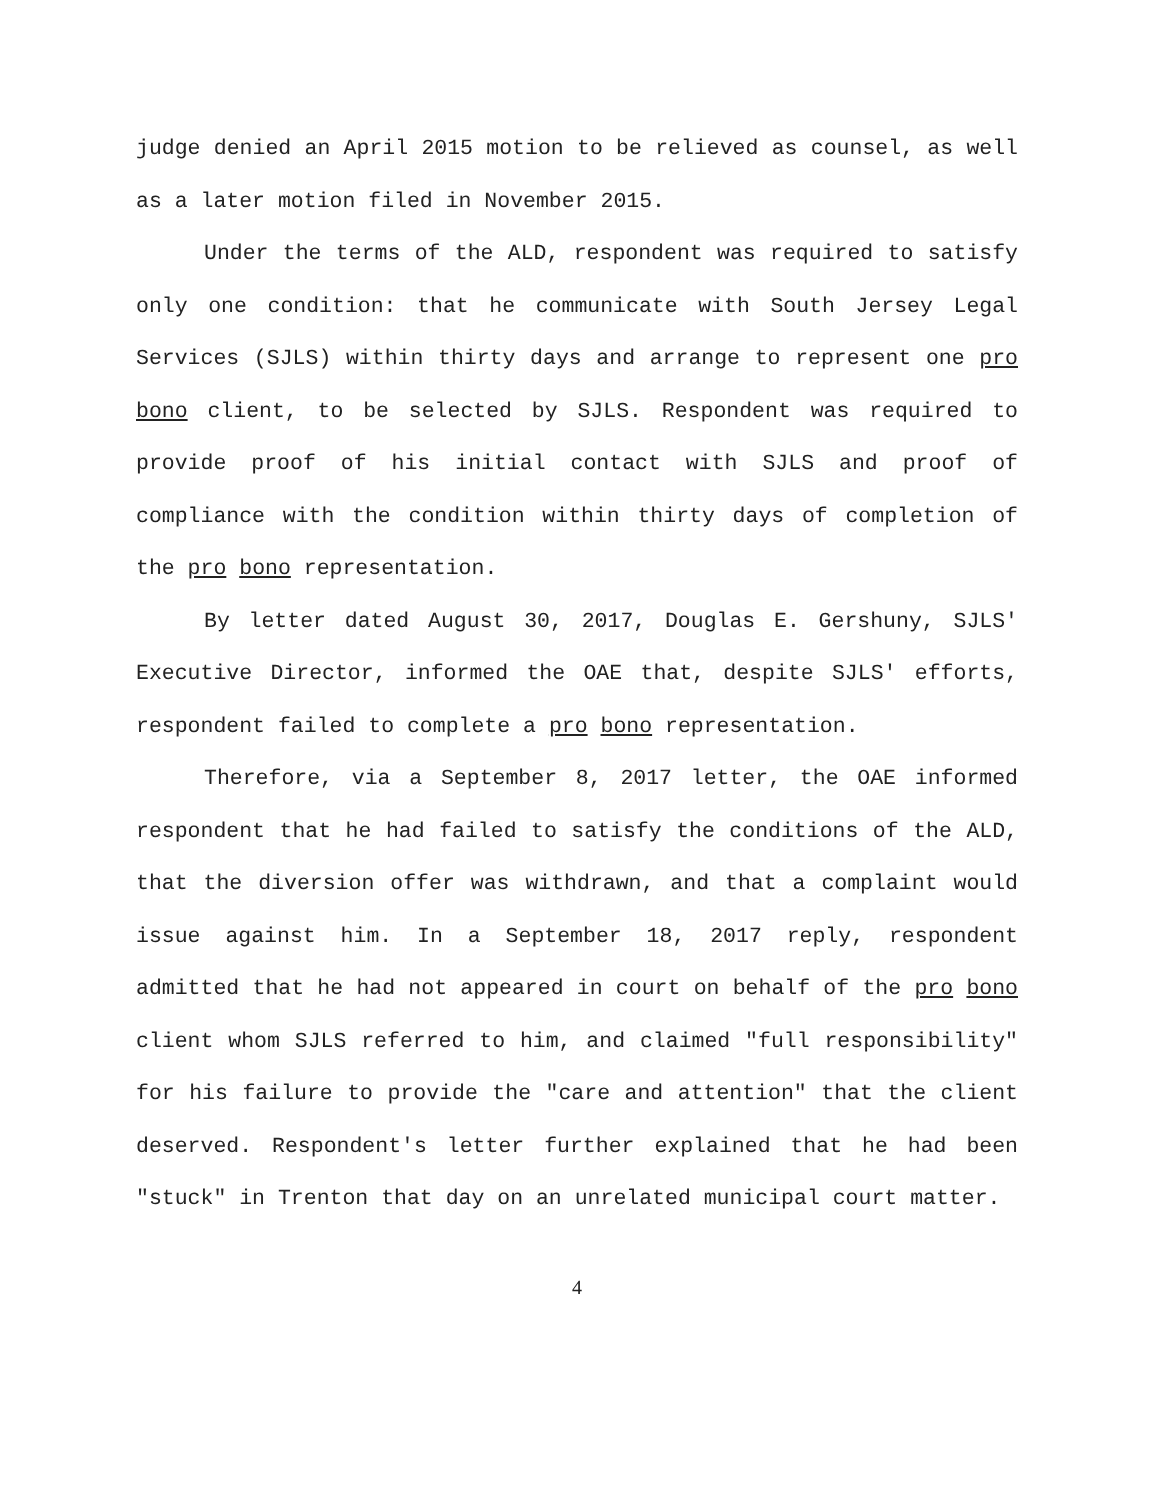judge denied an April 2015 motion to be relieved as counsel, as well as a later motion filed in November 2015.
Under the terms of the ALD, respondent was required to satisfy only one condition: that he communicate with South Jersey Legal Services (SJLS) within thirty days and arrange to represent one pro bono client, to be selected by SJLS. Respondent was required to provide proof of his initial contact with SJLS and proof of compliance with the condition within thirty days of completion of the pro bono representation.
By letter dated August 30, 2017, Douglas E. Gershuny, SJLS' Executive Director, informed the OAE that, despite SJLS' efforts, respondent failed to complete a pro bono representation.
Therefore, via a September 8, 2017 letter, the OAE informed respondent that he had failed to satisfy the conditions of the ALD, that the diversion offer was withdrawn, and that a complaint would issue against him. In a September 18, 2017 reply, respondent admitted that he had not appeared in court on behalf of the pro bono client whom SJLS referred to him, and claimed "full responsibility" for his failure to provide the "care and attention" that the client deserved. Respondent's letter further explained that he had been "stuck" in Trenton that day on an unrelated municipal court matter.
4